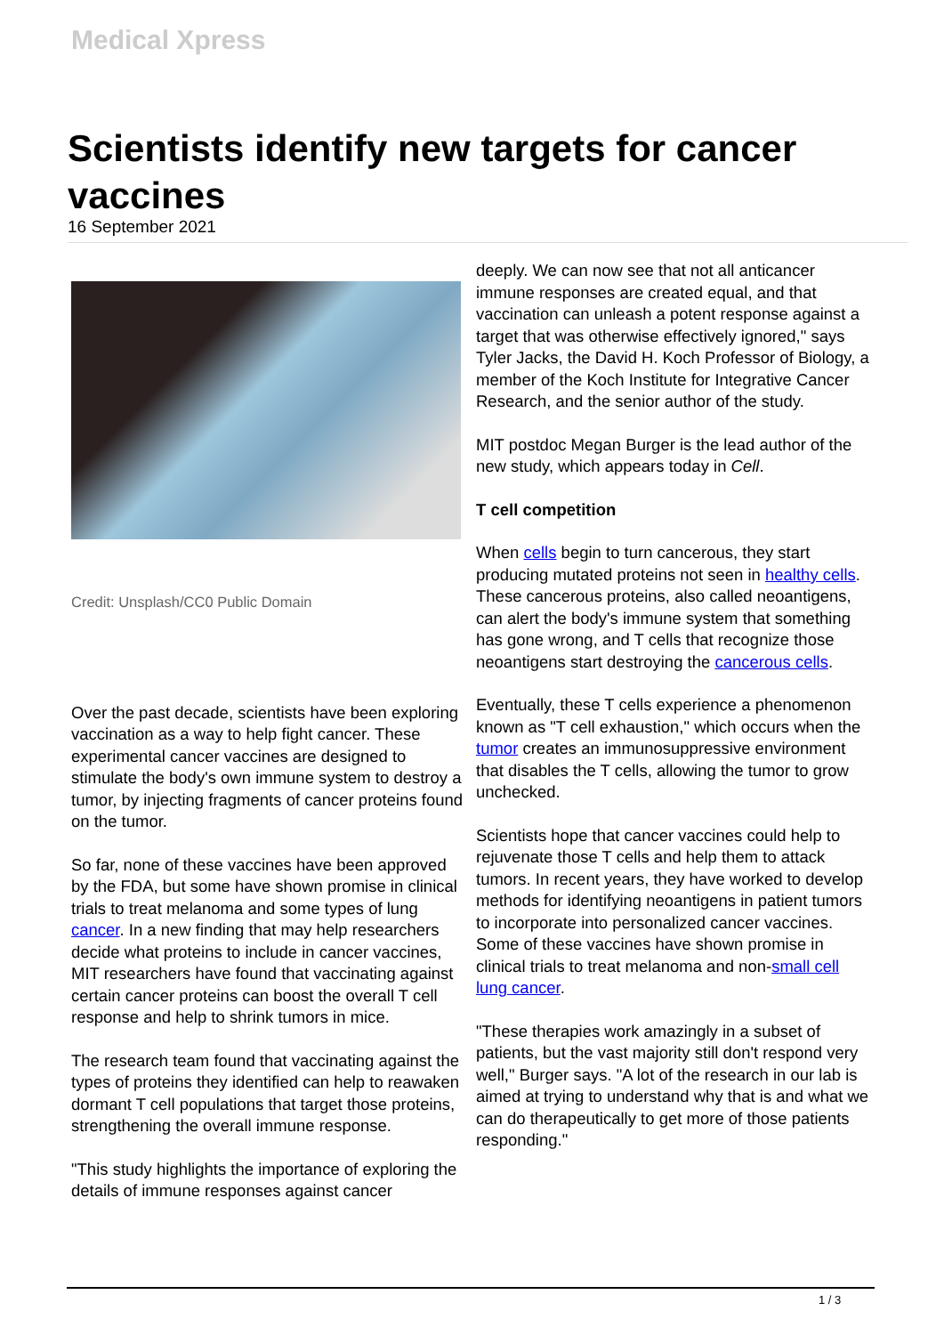Medical Xpress
Scientists identify new targets for cancer vaccines
16 September 2021
Credit: Unsplash/CC0 Public Domain
Over the past decade, scientists have been exploring vaccination as a way to help fight cancer. These experimental cancer vaccines are designed to stimulate the body's own immune system to destroy a tumor, by injecting fragments of cancer proteins found on the tumor.
So far, none of these vaccines have been approved by the FDA, but some have shown promise in clinical trials to treat melanoma and some types of lung cancer. In a new finding that may help researchers decide what proteins to include in cancer vaccines, MIT researchers have found that vaccinating against certain cancer proteins can boost the overall T cell response and help to shrink tumors in mice.
The research team found that vaccinating against the types of proteins they identified can help to reawaken dormant T cell populations that target those proteins, strengthening the overall immune response.
"This study highlights the importance of exploring the details of immune responses against cancer
deeply. We can now see that not all anticancer immune responses are created equal, and that vaccination can unleash a potent response against a target that was otherwise effectively ignored," says Tyler Jacks, the David H. Koch Professor of Biology, a member of the Koch Institute for Integrative Cancer Research, and the senior author of the study.
MIT postdoc Megan Burger is the lead author of the new study, which appears today in Cell.
T cell competition
When cells begin to turn cancerous, they start producing mutated proteins not seen in healthy cells. These cancerous proteins, also called neoantigens, can alert the body's immune system that something has gone wrong, and T cells that recognize those neoantigens start destroying the cancerous cells.
Eventually, these T cells experience a phenomenon known as "T cell exhaustion," which occurs when the tumor creates an immunosuppressive environment that disables the T cells, allowing the tumor to grow unchecked.
Scientists hope that cancer vaccines could help to rejuvenate those T cells and help them to attack tumors. In recent years, they have worked to develop methods for identifying neoantigens in patient tumors to incorporate into personalized cancer vaccines. Some of these vaccines have shown promise in clinical trials to treat melanoma and non-small cell lung cancer.
"These therapies work amazingly in a subset of patients, but the vast majority still don't respond very well," Burger says. "A lot of the research in our lab is aimed at trying to understand why that is and what we can do therapeutically to get more of those patients responding."
1 / 3